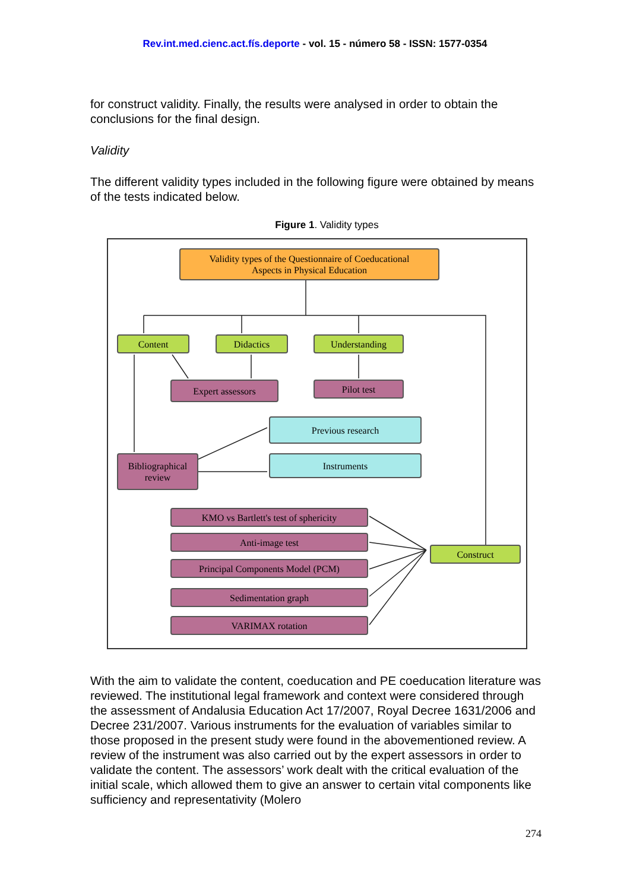Rev.int.med.cienc.act.fís.deporte - vol. 15 - número 58 - ISSN: 1577-0354
for construct validity. Finally, the results were analysed in order to obtain the conclusions for the final design.
Validity
The different validity types included in the following figure were obtained by means of the tests indicated below.
Figure 1. Validity types
Validity types of the Questionnaire of Coeducational
Aspects in Physical Education
Content Didactics Understanding
Expert assessors Pilot test
Previous research
Instruments
Bibliographical
review
KMO vs Bartlett's test of sphericity
Anti-image test
Principal Components Model (PCM)
Sedimentation graph
VARIMAX rotation
Construct
With the aim to validate the content, coeducation and PE coeducation literature was reviewed. The institutional legal framework and context were considered through the assessment of Andalusia Education Act 17/2007, Royal Decree 1631/2006 and Decree 231/2007. Various instruments for the evaluation of variables similar to those proposed in the present study were found in the abovementioned review. A review of the instrument was also carried out by the expert assessors in order to validate the content. The assessors’ work dealt with the critical evaluation of the initial scale, which allowed them to give an answer to certain vital components like sufficiency and representativity (Molero
274